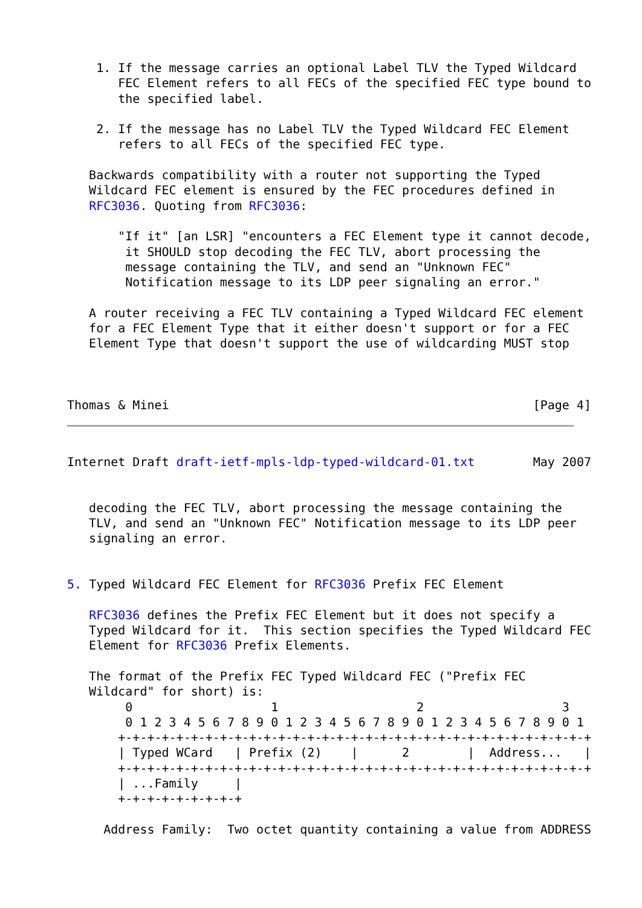1. If the message carries an optional Label TLV the Typed Wildcard
       FEC Element refers to all FECs of the specified FEC type bound to
       the specified label.

    2. If the message has no Label TLV the Typed Wildcard FEC Element
       refers to all FECs of the specified FEC type.

   Backwards compatibility with a router not supporting the Typed
   Wildcard FEC element is ensured by the FEC procedures defined in
   RFC3036. Quoting from RFC3036:

       "If it" [an LSR] "encounters a FEC Element type it cannot decode,
        it SHOULD stop decoding the FEC TLV, abort processing the
        message containing the TLV, and send an "Unknown FEC"
        Notification message to its LDP peer signaling an error."

   A router receiving a FEC TLV containing a Typed Wildcard FEC element
   for a FEC Element Type that it either doesn't support or for a FEC
   Element Type that doesn't support the use of wildcarding MUST stop



Thomas & Minei                                                  [Page 4]
Internet Draft draft-ietf-mpls-ldp-typed-wildcard-01.txt        May 2007


   decoding the FEC TLV, abort processing the message containing the
   TLV, and send an "Unknown FEC" Notification message to its LDP peer
   signaling an error.


5. Typed Wildcard FEC Element for RFC3036 Prefix FEC Element

   RFC3036 defines the Prefix FEC Element but it does not specify a
   Typed Wildcard for it.  This section specifies the Typed Wildcard FEC
   Element for RFC3036 Prefix Elements.

   The format of the Prefix FEC Typed Wildcard FEC ("Prefix FEC
   Wildcard" for short) is:
        0                   1                   2                   3
        0 1 2 3 4 5 6 7 8 9 0 1 2 3 4 5 6 7 8 9 0 1 2 3 4 5 6 7 8 9 0 1
       +-+-+-+-+-+-+-+-+-+-+-+-+-+-+-+-+-+-+-+-+-+-+-+-+-+-+-+-+-+-+-+-+
       | Typed WCard   | Prefix (2)    |      2        |  Address...   |
       +-+-+-+-+-+-+-+-+-+-+-+-+-+-+-+-+-+-+-+-+-+-+-+-+-+-+-+-+-+-+-+-+
       | ...Family     |
       +-+-+-+-+-+-+-+-+

     Address Family:  Two octet quantity containing a value from ADDRESS